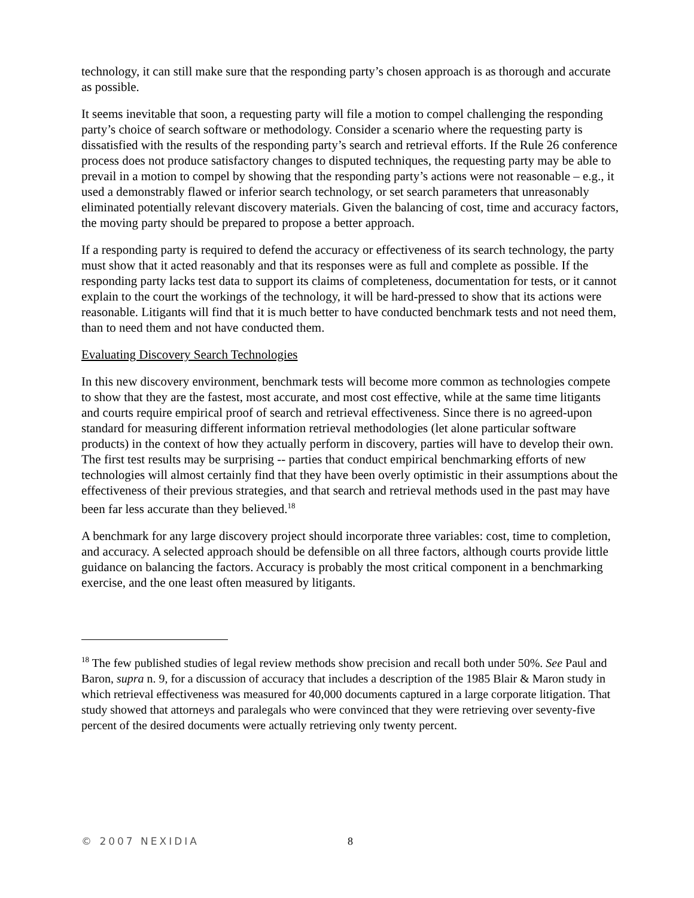technology, it can still make sure that the responding party’s chosen approach is as thorough and accurate as possible.
It seems inevitable that soon, a requesting party will file a motion to compel challenging the responding party’s choice of search software or methodology. Consider a scenario where the requesting party is dissatisfied with the results of the responding party’s search and retrieval efforts. If the Rule 26 conference process does not produce satisfactory changes to disputed techniques, the requesting party may be able to prevail in a motion to compel by showing that the responding party’s actions were not reasonable – e.g., it used a demonstrably flawed or inferior search technology, or set search parameters that unreasonably eliminated potentially relevant discovery materials. Given the balancing of cost, time and accuracy factors, the moving party should be prepared to propose a better approach.
If a responding party is required to defend the accuracy or effectiveness of its search technology, the party must show that it acted reasonably and that its responses were as full and complete as possible. If the responding party lacks test data to support its claims of completeness, documentation for tests, or it cannot explain to the court the workings of the technology, it will be hard-pressed to show that its actions were reasonable. Litigants will find that it is much better to have conducted benchmark tests and not need them, than to need them and not have conducted them.
Evaluating Discovery Search Technologies
In this new discovery environment, benchmark tests will become more common as technologies compete to show that they are the fastest, most accurate, and most cost effective, while at the same time litigants and courts require empirical proof of search and retrieval effectiveness. Since there is no agreed-upon standard for measuring different information retrieval methodologies (let alone particular software products) in the context of how they actually perform in discovery, parties will have to develop their own. The first test results may be surprising -- parties that conduct empirical benchmarking efforts of new technologies will almost certainly find that they have been overly optimistic in their assumptions about the effectiveness of their previous strategies, and that search and retrieval methods used in the past may have been far less accurate than they believed.<sup>18</sup>
A benchmark for any large discovery project should incorporate three variables: cost, time to completion, and accuracy. A selected approach should be defensible on all three factors, although courts provide little guidance on balancing the factors. Accuracy is probably the most critical component in a benchmarking exercise, and the one least often measured by litigants.
<sup>18</sup> The few published studies of legal review methods show precision and recall both under 50%. See Paul and Baron, supra n. 9, for a discussion of accuracy that includes a description of the 1985 Blair & Maron study in which retrieval effectiveness was measured for 40,000 documents captured in a large corporate litigation. That study showed that attorneys and paralegals who were convinced that they were retrieving over seventy-five percent of the desired documents were actually retrieving only twenty percent.
© 2007 NEXIDIA 8